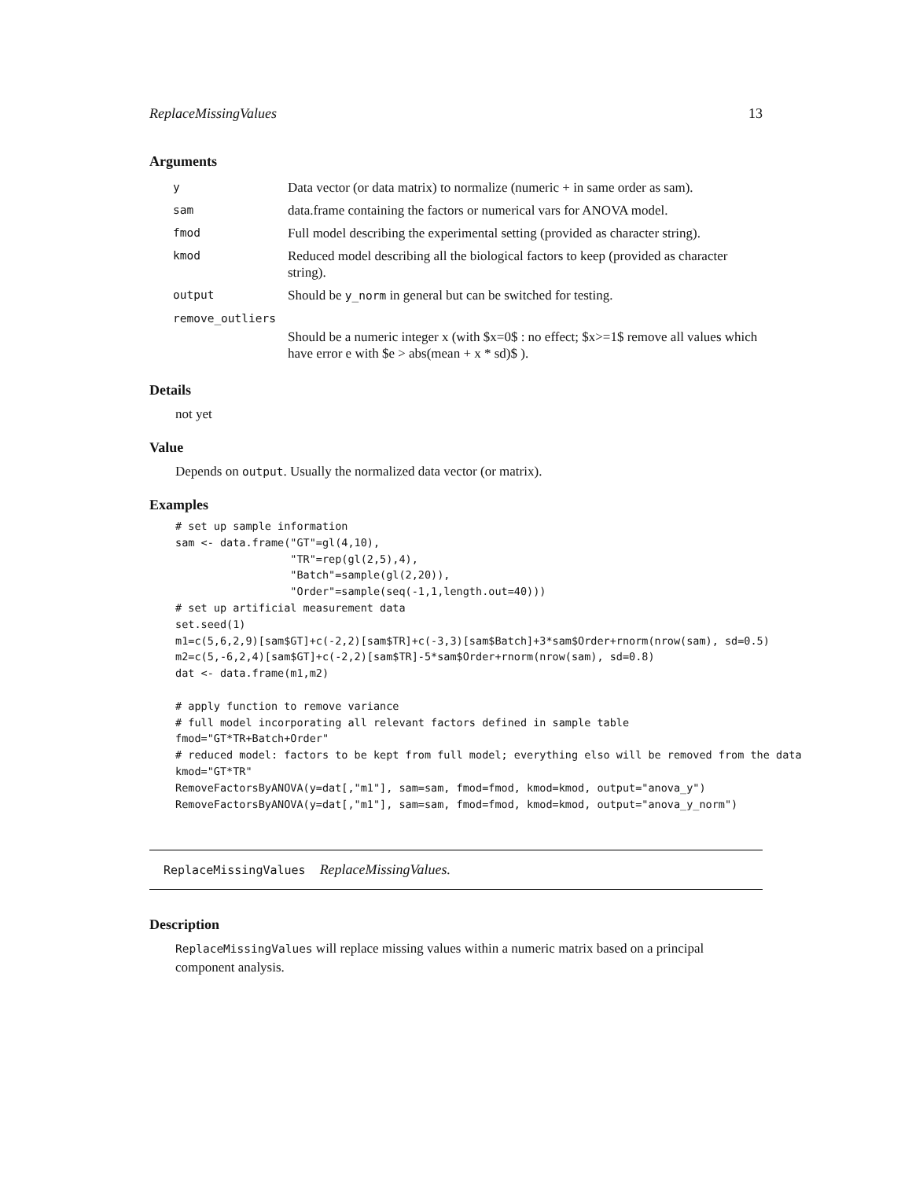ReplaceMissingValues 13
Arguments
| y | Data vector (or data matrix) to normalize (numeric + in same order as sam). |
| sam | data.frame containing the factors or numerical vars for ANOVA model. |
| fmod | Full model describing the experimental setting (provided as character string). |
| kmod | Reduced model describing all the biological factors to keep (provided as character string). |
| output | Should be y_norm in general but can be switched for testing. |
| remove_outliers | |
| | Should be a numeric integer x (with $x=0$ : no effect; $x>=1$ remove all values which have error e with $e > abs(mean + x * sd)$ ). |
Details
not yet
Value
Depends on output. Usually the normalized data vector (or matrix).
Examples
# set up sample information
sam <- data.frame("GT"=gl(4,10),
                  "TR"=rep(gl(2,5),4),
                  "Batch"=sample(gl(2,20)),
                  "Order"=sample(seq(-1,1,length.out=40)))
# set up artificial measurement data
set.seed(1)
m1=c(5,6,2,9)[sam$GT]+c(-2,2)[sam$TR]+c(-3,3)[sam$Batch]+3*sam$Order+rnorm(nrow(sam), sd=0.5)
m2=c(5,-6,2,4)[sam$GT]+c(-2,2)[sam$TR]-5*sam$Order+rnorm(nrow(sam), sd=0.8)
dat <- data.frame(m1,m2)

# apply function to remove variance
# full model incorporating all relevant factors defined in sample table
fmod="GT*TR+Batch+Order"
# reduced model: factors to be kept from full model; everything elso will be removed from the data
kmod="GT*TR"
RemoveFactorsByANOVA(y=dat[,"m1"], sam=sam, fmod=fmod, kmod=kmod, output="anova_y")
RemoveFactorsByANOVA(y=dat[,"m1"], sam=sam, fmod=fmod, kmod=kmod, output="anova_y_norm")
ReplaceMissingValues ReplaceMissingValues.
Description
ReplaceMissingValues will replace missing values within a numeric matrix based on a principal component analysis.